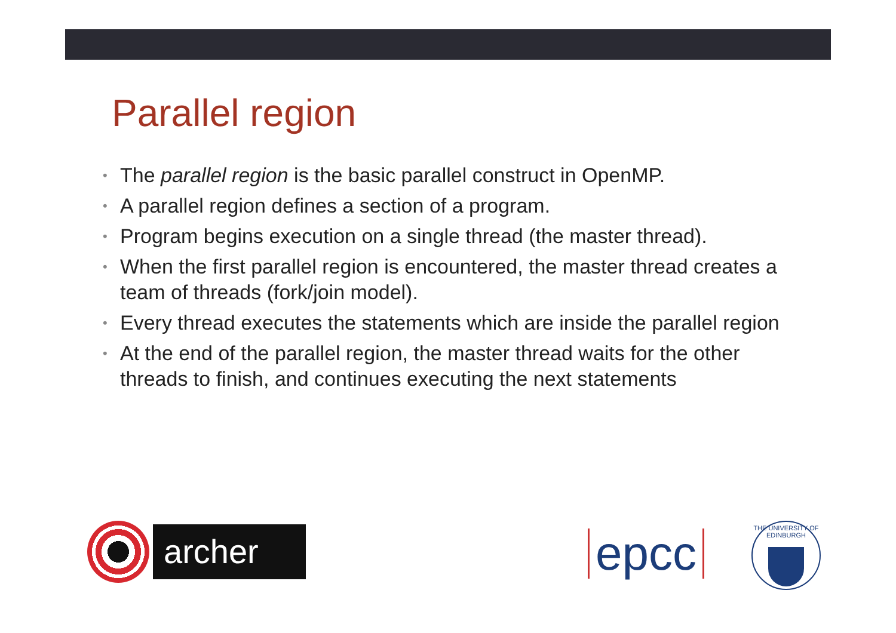Parallel region
• The parallel region is the basic parallel construct in OpenMP.
• A parallel region defines a section of a program.
• Program begins execution on a single thread (the master thread).
• When the first parallel region is encountered, the master thread creates a team of threads (fork/join model).
• Every thread executes the statements which are inside the parallel region
• At the end of the parallel region, the master thread waits for the other threads to finish, and continues executing the next statements
archer
epcc
THE UNIVERSITY OF EDINBURGH